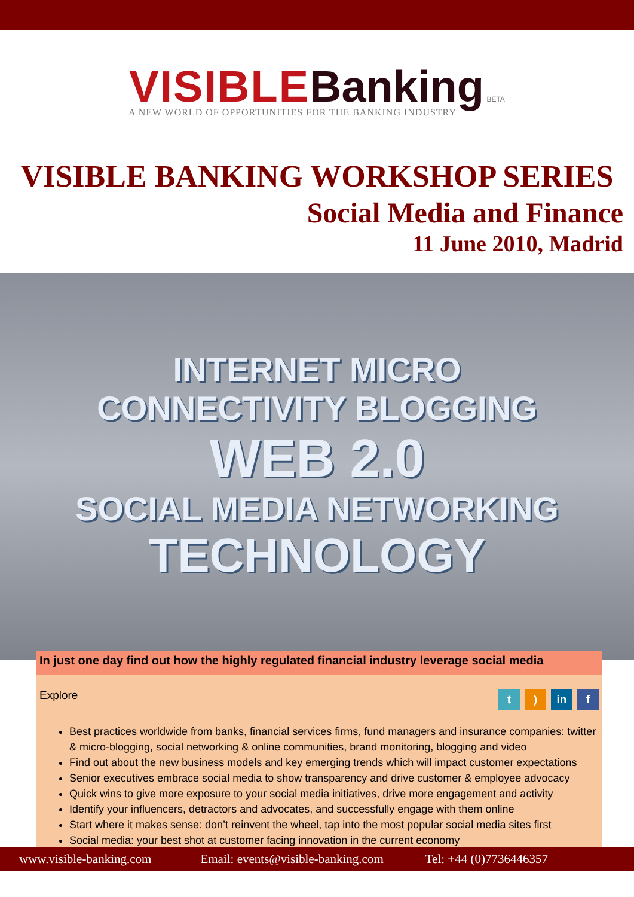VISIBLE Banking BETA
A NEW WORLD OF OPPORTUNITIES FOR THE BANKING INDUSTRY
VISIBLE BANKING WORKSHOP SERIES
Social Media and Finance
11 June 2010, Madrid
INTERNET MICRO
CONNECTIVITY BLOGGING
WEB 2.0
SOCIAL MEDIA NETWORKING
TECHNOLOGY
In just one day find out how the highly regulated financial industry leverage social media
Explore t) in f
Best practices worldwide from banks, financial services firms, fund managers and insurance companies: twitter & micro-blogging, social networking & online communities, brand monitoring, blogging and video
Find out about the new business models and key emerging trends which will impact customer expectations
Senior executives embrace social media to show transparency and drive customer & employee advocacy
Quick wins to give more exposure to your social media initiatives, drive more engagement and activity
Identify your influencers, detractors and advocates, and successfully engage with them online
Start where it makes sense: don’t reinvent the wheel, tap into the most popular social media sites first
Social media: your best shot at customer facing innovation in the current economy
www.visible-banking.com Email: events@visible-banking.com Tel: +44 (0)7736446357